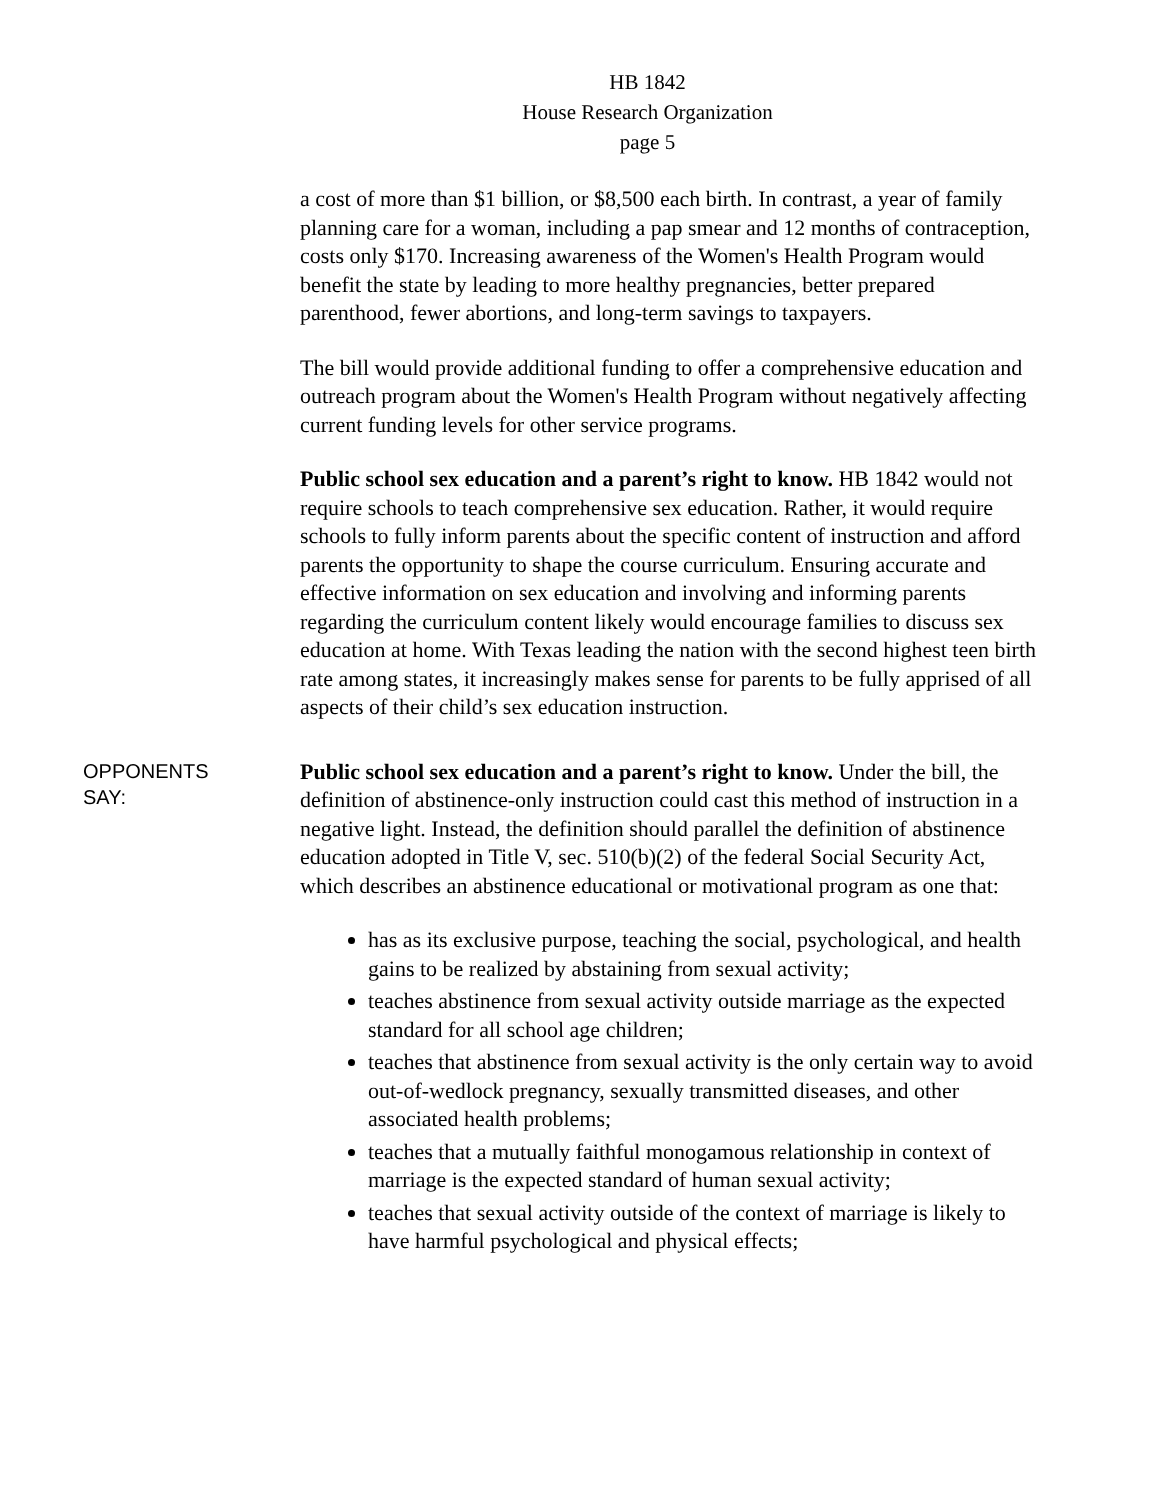HB 1842
House Research Organization
page 5
a cost of more than $1 billion, or $8,500 each birth. In contrast, a year of family planning care for a woman, including a pap smear and 12 months of contraception, costs only $170. Increasing awareness of the Women's Health Program would benefit the state by leading to more healthy pregnancies, better prepared parenthood, fewer abortions, and long-term savings to taxpayers.
The bill would provide additional funding to offer a comprehensive education and outreach program about the Women's Health Program without negatively affecting current funding levels for other service programs.
Public school sex education and a parent’s right to know. HB 1842 would not require schools to teach comprehensive sex education. Rather, it would require schools to fully inform parents about the specific content of instruction and afford parents the opportunity to shape the course curriculum. Ensuring accurate and effective information on sex education and involving and informing parents regarding the curriculum content likely would encourage families to discuss sex education at home. With Texas leading the nation with the second highest teen birth rate among states, it increasingly makes sense for parents to be fully apprised of all aspects of their child’s sex education instruction.
OPPONENTS
SAY:
Public school sex education and a parent’s right to know. Under the bill, the definition of abstinence-only instruction could cast this method of instruction in a negative light. Instead, the definition should parallel the definition of abstinence education adopted in Title V, sec. 510(b)(2) of the federal Social Security Act, which describes an abstinence educational or motivational program as one that:
has as its exclusive purpose, teaching the social, psychological, and health gains to be realized by abstaining from sexual activity;
teaches abstinence from sexual activity outside marriage as the expected standard for all school age children;
teaches that abstinence from sexual activity is the only certain way to avoid out-of-wedlock pregnancy, sexually transmitted diseases, and other associated health problems;
teaches that a mutually faithful monogamous relationship in context of marriage is the expected standard of human sexual activity;
teaches that sexual activity outside of the context of marriage is likely to have harmful psychological and physical effects;